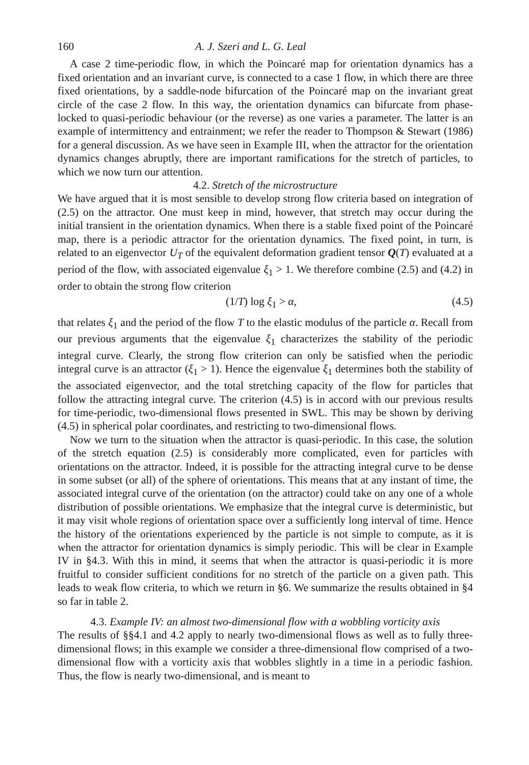160 A. J. Szeri and L. G. Leal
A case 2 time-periodic flow, in which the Poincaré map for orientation dynamics has a fixed orientation and an invariant curve, is connected to a case 1 flow, in which there are three fixed orientations, by a saddle-node bifurcation of the Poincaré map on the invariant great circle of the case 2 flow. In this way, the orientation dynamics can bifurcate from phase-locked to quasi-periodic behaviour (or the reverse) as one varies a parameter. The latter is an example of intermittency and entrainment; we refer the reader to Thompson & Stewart (1986) for a general discussion. As we have seen in Example III, when the attractor for the orientation dynamics changes abruptly, there are important ramifications for the stretch of particles, to which we now turn our attention.
4.2. Stretch of the microstructure
We have argued that it is most sensible to develop strong flow criteria based on integration of (2.5) on the attractor. One must keep in mind, however, that stretch may occur during the initial transient in the orientation dynamics. When there is a stable fixed point of the Poincaré map, there is a periodic attractor for the orientation dynamics. The fixed point, in turn, is related to an eigenvector U<sub>T</sub> of the equivalent deformation gradient tensor Q(T) evaluated at a period of the flow, with associated eigenvalue ξ<sub>1</sub> > 1. We therefore combine (2.5) and (4.2) in order to obtain the strong flow criterion
(1/T) log ξ<sub>1</sub> > α, (4.5)
that relates ξ<sub>1</sub> and the period of the flow T to the elastic modulus of the particle α. Recall from our previous arguments that the eigenvalue ξ<sub>1</sub> characterizes the stability of the periodic integral curve. Clearly, the strong flow criterion can only be satisfied when the periodic integral curve is an attractor (ξ<sub>1</sub> > 1). Hence the eigenvalue ξ<sub>1</sub> determines both the stability of the associated eigenvector, and the total stretching capacity of the flow for particles that follow the attracting integral curve. The criterion (4.5) is in accord with our previous results for time-periodic, two-dimensional flows presented in SWL. This may be shown by deriving (4.5) in spherical polar coordinates, and restricting to two-dimensional flows.
Now we turn to the situation when the attractor is quasi-periodic. In this case, the solution of the stretch equation (2.5) is considerably more complicated, even for particles with orientations on the attractor. Indeed, it is possible for the attracting integral curve to be dense in some subset (or all) of the sphere of orientations. This means that at any instant of time, the associated integral curve of the orientation (on the attractor) could take on any one of a whole distribution of possible orientations. We emphasize that the integral curve is deterministic, but it may visit whole regions of orientation space over a sufficiently long interval of time. Hence the history of the orientations experienced by the particle is not simple to compute, as it is when the attractor for orientation dynamics is simply periodic. This will be clear in Example IV in §4.3. With this in mind, it seems that when the attractor is quasi-periodic it is more fruitful to consider sufficient conditions for no stretch of the particle on a given path. This leads to weak flow criteria, to which we return in §6. We summarize the results obtained in §4 so far in table 2.
4.3. Example IV: an almost two-dimensional flow with a wobbling vorticity axis
The results of §§4.1 and 4.2 apply to nearly two-dimensional flows as well as to fully three-dimensional flows; in this example we consider a three-dimensional flow comprised of a two-dimensional flow with a vorticity axis that wobbles slightly in a time in a periodic fashion. Thus, the flow is nearly two-dimensional, and is meant to